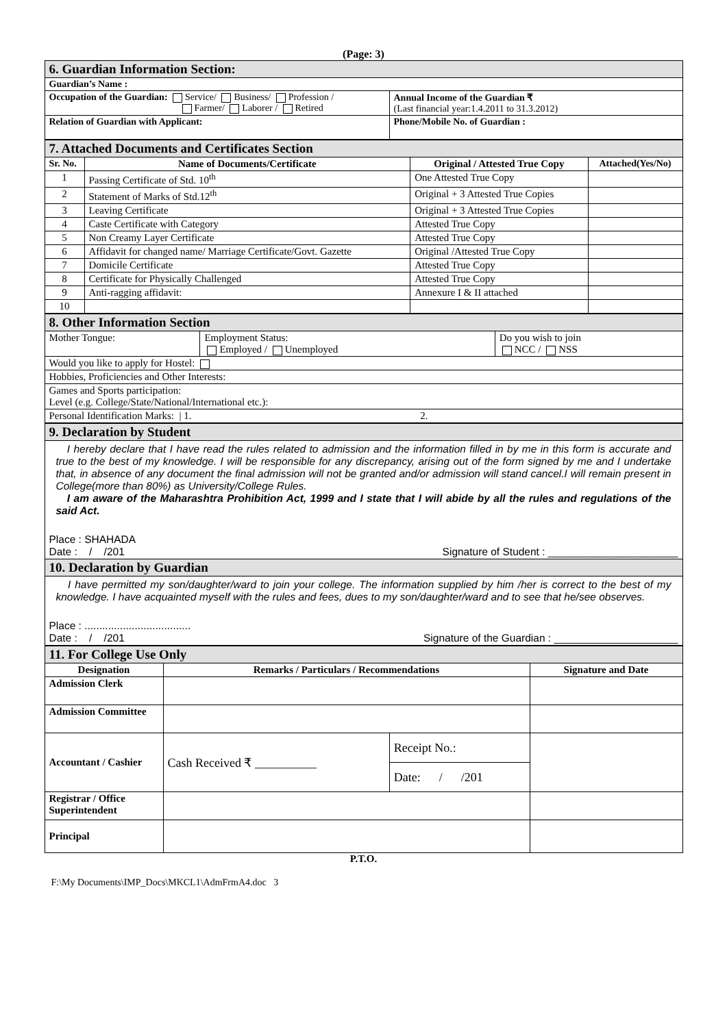(Page: 3)
| 6. Guardian Information Section: | |
| Guardian’s Name : | |
| Occupation of the Guardian: Service/ Business/ Profession / Farmer/ Laborer / Retired | Annual Income of the Guardian ₹ (Last financial year:1.4.2011 to 31.3.2012) |
| Relation of Guardian with Applicant: | Phone/Mobile No. of Guardian : |
| 7. Attached Documents and Certificates Section | | | |
| Sr. No. | Name of Documents/Certificate | Original / Attested True Copy | Attached(Yes/No) |
| 1 | Passing Certificate of Std. 10<sup>th</sup> | One Attested True Copy | |
| 2 | Statement of Marks of Std.12<sup>th</sup> | Original + 3 Attested True Copies | |
| 3 | Leaving Certificate | Original + 3 Attested True Copies | |
| 4 | Caste Certificate with Category | Attested True Copy | |
| 5 | Non Creamy Layer Certificate | Attested True Copy | |
| 6 | Affidavit for changed name/ Marriage Certificate/Govt. Gazette | Original /Attested True Copy | |
| 7 | Domicile Certificate | Attested True Copy | |
| 8 | Certificate for Physically Challenged | Attested True Copy | |
| 9 | Anti-ragging affidavit: | Annexure I & II attached | |
| 10 | | | |
| 8. Other Information Section | | |
| Mother Tongue: | Employment Status: Employed / Unemployed | Do you wish to join NCC / NSS |
| Would you like to apply for Hostel: | | |
| Hobbies, Proficiencies and Other Interests: | | |
| Games and Sports participation: Level (e.g. College/State/National/International etc.): | | |
| Personal Identification Marks: / 1. 2. | | |
| 9. Declaration by Student |
| I hereby declare that I have read the rules related to admission and the information filled in by me in this form is accurate and true to the best of my knowledge. I will be responsible for any discrepancy, arising out of the form signed by me and I undertake that, in absence of any document the final admission will not be granted and/or admission will stand cancel.I will remain present in College(more than 80%) as University/College Rules. I am aware of the Maharashtra Prohibition Act, 1999 and I state that I will abide by all the rules and regulations of the said Act. Place : SHAHADA Date : / /201 Signature of Student : ______________________ |
| 10. Declaration by Guardian |
| I have permitted my son/daughter/ward to join your college. The information supplied by him /her is correct to the best of my knowledge. I have acquainted myself with the rules and fees, dues to my son/daughter/ward and to see that he/see observes. Place : .................................... Date : / /201 Signature of the Guardian : _____________________ |
| 11. For College Use Only | | | |
| Designation | Remarks / Particulars / Recommendations | | Signature and Date |
| Admission Clerk | | | |
| Admission Committee | | | |
| Accountant / Cashier | Cash Received ₹ __________ | Receipt No.: | |
| | | Date: / /201 | |
| Registrar / Office Superintendent | | | |
| Principal | | | |
P.T.O.
F:\My Documents\IMP_Docs\MKCL1\AdmFrmA4.doc 3